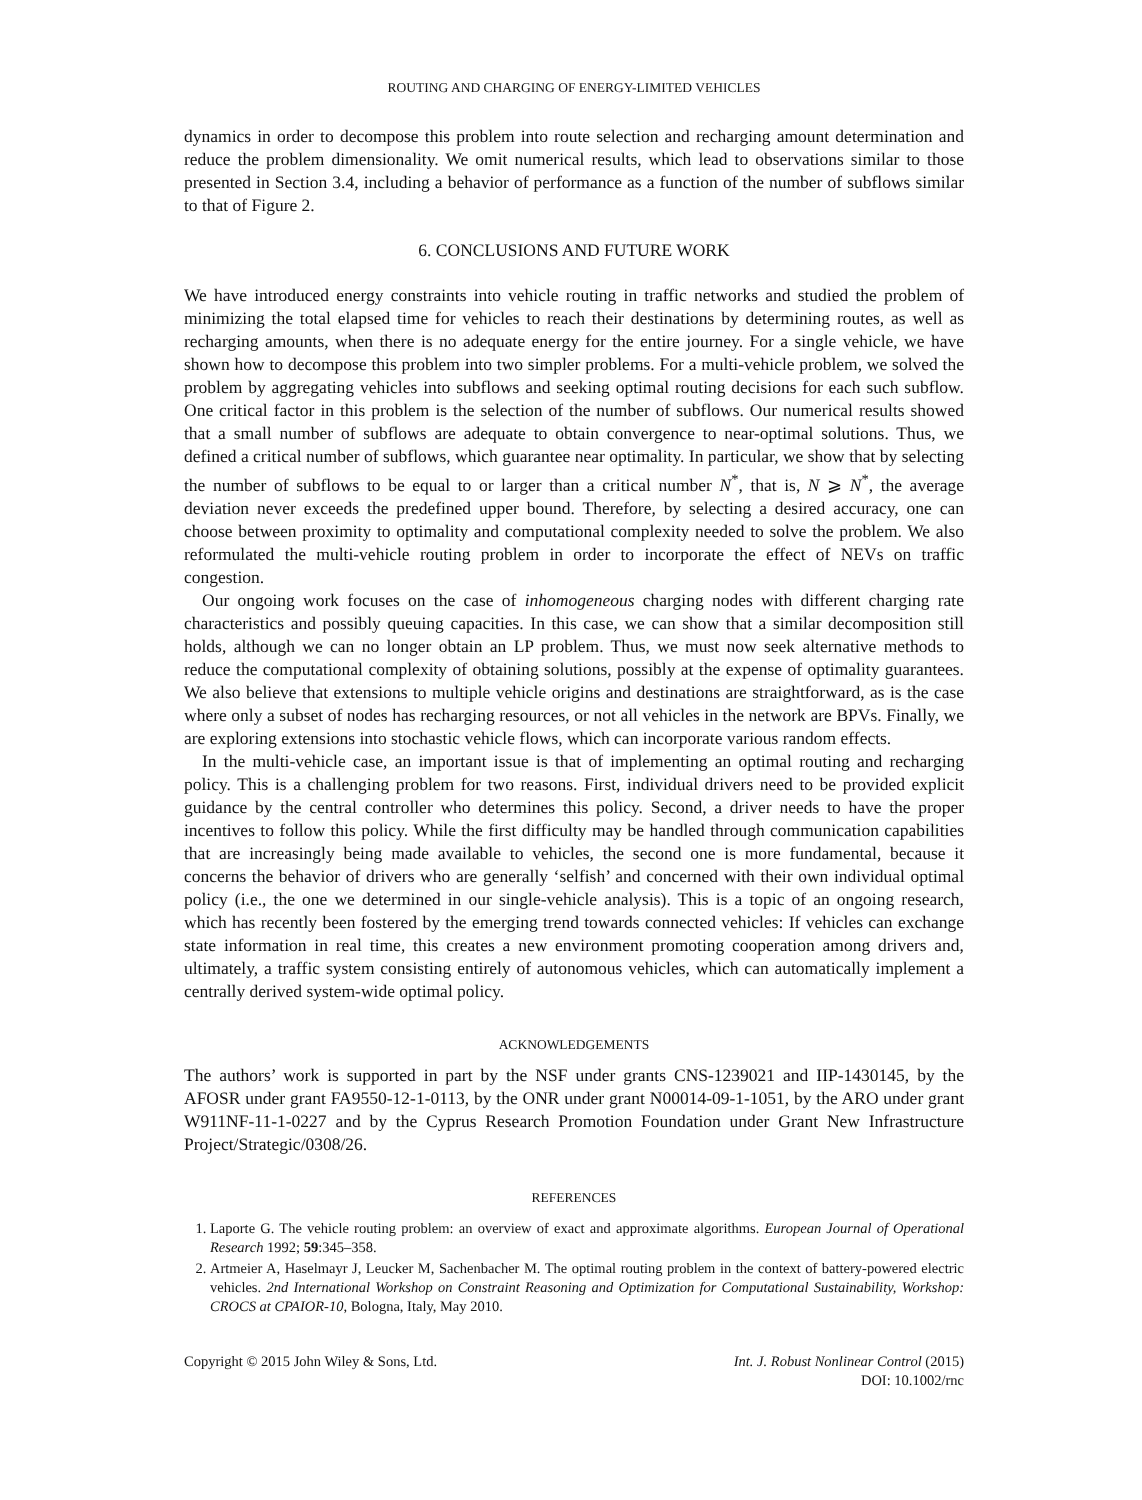ROUTING AND CHARGING OF ENERGY-LIMITED VEHICLES
dynamics in order to decompose this problem into route selection and recharging amount determination and reduce the problem dimensionality. We omit numerical results, which lead to observations similar to those presented in Section 3.4, including a behavior of performance as a function of the number of subflows similar to that of Figure 2.
6. CONCLUSIONS AND FUTURE WORK
We have introduced energy constraints into vehicle routing in traffic networks and studied the problem of minimizing the total elapsed time for vehicles to reach their destinations by determining routes, as well as recharging amounts, when there is no adequate energy for the entire journey. For a single vehicle, we have shown how to decompose this problem into two simpler problems. For a multi-vehicle problem, we solved the problem by aggregating vehicles into subflows and seeking optimal routing decisions for each such subflow. One critical factor in this problem is the selection of the number of subflows. Our numerical results showed that a small number of subflows are adequate to obtain convergence to near-optimal solutions. Thus, we defined a critical number of subflows, which guarantee near optimality. In particular, we show that by selecting the number of subflows to be equal to or larger than a critical number N<sup>*</sup>, that is, N ⩾ N<sup>*</sup>, the average deviation never exceeds the predefined upper bound. Therefore, by selecting a desired accuracy, one can choose between proximity to optimality and computational complexity needed to solve the problem. We also reformulated the multi-vehicle routing problem in order to incorporate the effect of NEVs on traffic congestion.
Our ongoing work focuses on the case of inhomogeneous charging nodes with different charging rate characteristics and possibly queuing capacities. In this case, we can show that a similar decomposition still holds, although we can no longer obtain an LP problem. Thus, we must now seek alternative methods to reduce the computational complexity of obtaining solutions, possibly at the expense of optimality guarantees. We also believe that extensions to multiple vehicle origins and destinations are straightforward, as is the case where only a subset of nodes has recharging resources, or not all vehicles in the network are BPVs. Finally, we are exploring extensions into stochastic vehicle flows, which can incorporate various random effects.
In the multi-vehicle case, an important issue is that of implementing an optimal routing and recharging policy. This is a challenging problem for two reasons. First, individual drivers need to be provided explicit guidance by the central controller who determines this policy. Second, a driver needs to have the proper incentives to follow this policy. While the first difficulty may be handled through communication capabilities that are increasingly being made available to vehicles, the second one is more fundamental, because it concerns the behavior of drivers who are generally ‘selfish’ and concerned with their own individual optimal policy (i.e., the one we determined in our single-vehicle analysis). This is a topic of an ongoing research, which has recently been fostered by the emerging trend towards connected vehicles: If vehicles can exchange state information in real time, this creates a new environment promoting cooperation among drivers and, ultimately, a traffic system consisting entirely of autonomous vehicles, which can automatically implement a centrally derived system-wide optimal policy.
ACKNOWLEDGEMENTS
The authors’ work is supported in part by the NSF under grants CNS-1239021 and IIP-1430145, by the AFOSR under grant FA9550-12-1-0113, by the ONR under grant N00014-09-1-1051, by the ARO under grant W911NF-11-1-0227 and by the Cyprus Research Promotion Foundation under Grant New Infrastructure Project/Strategic/0308/26.
REFERENCES
1. Laporte G. The vehicle routing problem: an overview of exact and approximate algorithms. European Journal of Operational Research 1992; 59:345–358.
2. Artmeier A, Haselmayr J, Leucker M, Sachenbacher M. The optimal routing problem in the context of battery-powered electric vehicles. 2nd International Workshop on Constraint Reasoning and Optimization for Computational Sustainability, Workshop: CROCS at CPAIOR-10, Bologna, Italy, May 2010.
Copyright © 2015 John Wiley & Sons, Ltd.
Int. J. Robust Nonlinear Control (2015)
DOI: 10.1002/rnc